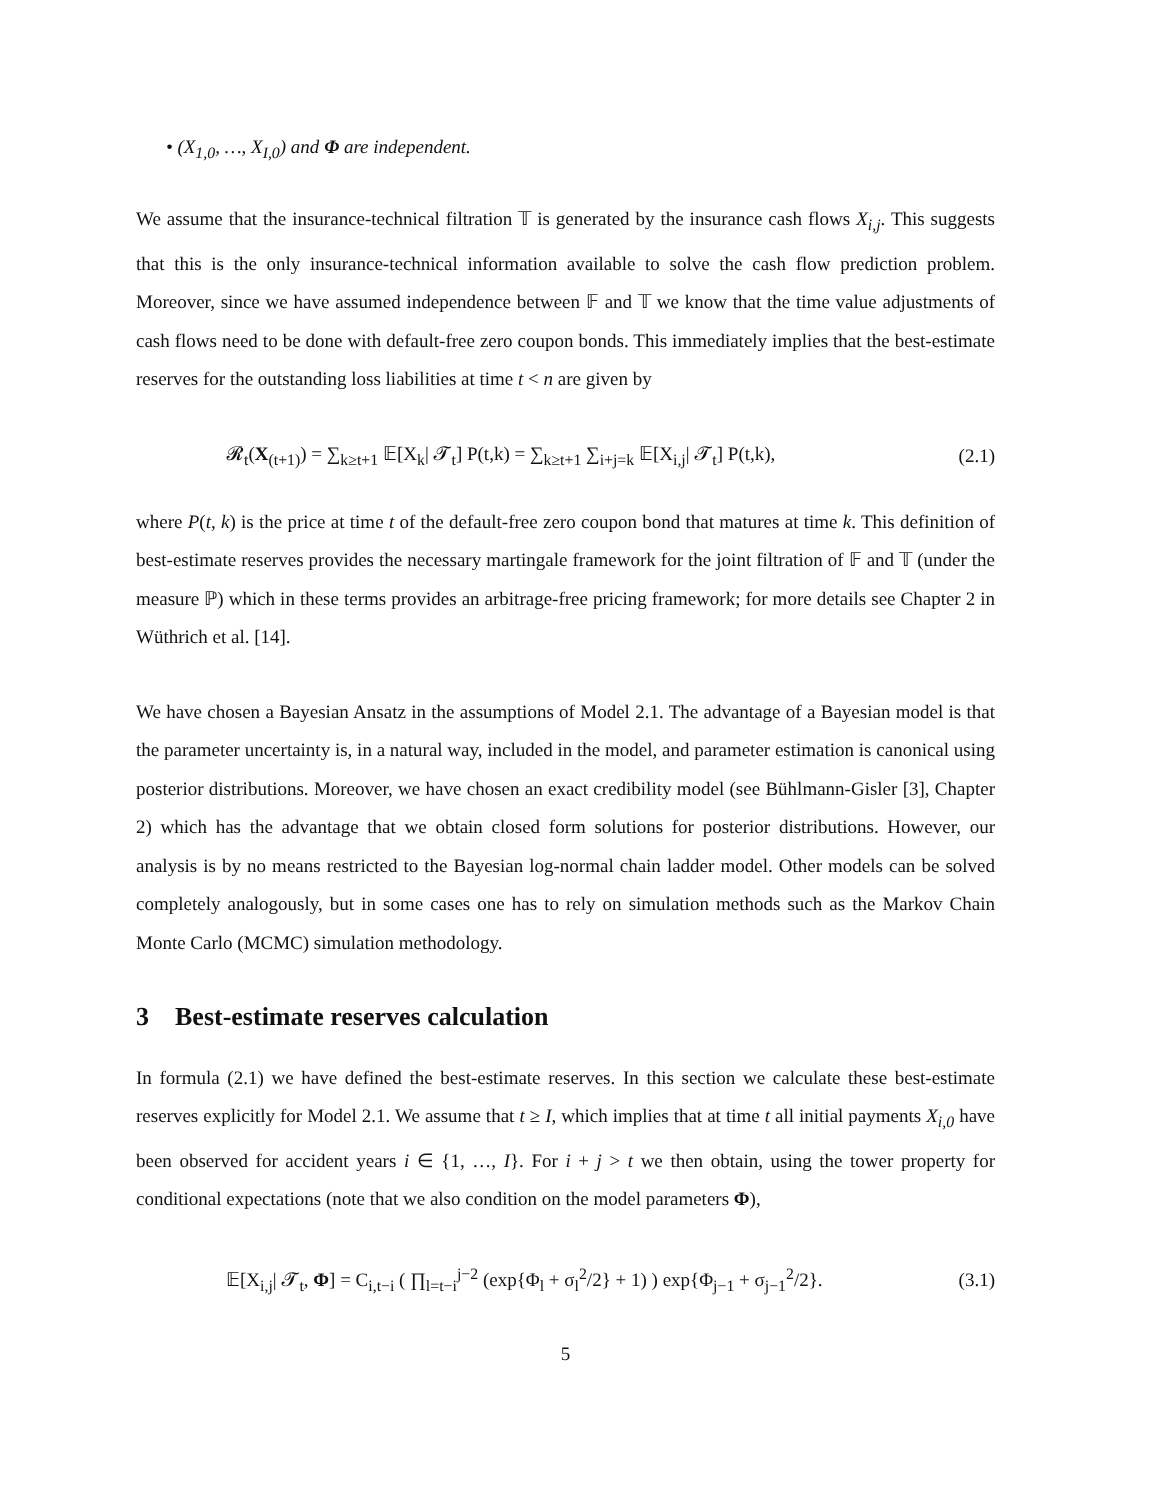• (X<sub>1,0</sub>, …, X<sub>I,0</sub>) and Φ are independent.
We assume that the insurance-technical filtration 𝕋 is generated by the insurance cash flows X<sub>i,j</sub>. This suggests that this is the only insurance-technical information available to solve the cash flow prediction problem. Moreover, since we have assumed independence between 𝔽 and 𝕋 we know that the time value adjustments of cash flows need to be done with default-free zero coupon bonds. This immediately implies that the best-estimate reserves for the outstanding loss liabilities at time t < n are given by
𝓡<sub>t</sub>(X<sub>(t+1)</sub>) = ∑<sub>k≥t+1</sub> 𝔼[X<sub>k</sub>| 𝓣<sub>t</sub>] P(t,k) = ∑<sub>k≥t+1</sub> ∑<sub>i+j=k</sub> 𝔼[X<sub>i,j</sub>| 𝓣<sub>t</sub>] P(t,k), (2.1)
where P(t, k) is the price at time t of the default-free zero coupon bond that matures at time k. This definition of best-estimate reserves provides the necessary martingale framework for the joint filtration of 𝔽 and 𝕋 (under the measure ℙ) which in these terms provides an arbitrage-free pricing framework; for more details see Chapter 2 in Wüthrich et al. [14].
We have chosen a Bayesian Ansatz in the assumptions of Model 2.1. The advantage of a Bayesian model is that the parameter uncertainty is, in a natural way, included in the model, and parameter estimation is canonical using posterior distributions. Moreover, we have chosen an exact credibility model (see Bühlmann-Gisler [3], Chapter 2) which has the advantage that we obtain closed form solutions for posterior distributions. However, our analysis is by no means restricted to the Bayesian log-normal chain ladder model. Other models can be solved completely analogously, but in some cases one has to rely on simulation methods such as the Markov Chain Monte Carlo (MCMC) simulation methodology.
3 Best-estimate reserves calculation
In formula (2.1) we have defined the best-estimate reserves. In this section we calculate these best-estimate reserves explicitly for Model 2.1. We assume that t ≥ I, which implies that at time t all initial payments X<sub>i,0</sub> have been observed for accident years i ∈ {1, …, I}. For i + j > t we then obtain, using the tower property for conditional expectations (note that we also condition on the model parameters Φ),
𝔼[X<sub>i,j</sub>| 𝓣<sub>t</sub>, Φ] = C<sub>i,t−i</sub> ( ∏<sub>l=t−i</sub><sup>j−2</sup> (exp{Φ<sub>l</sub> + σ<sub>l</sub><sup>2</sup>/2} + 1) ) exp{Φ<sub>j−1</sub> + σ<sub>j−1</sub><sup>2</sup>/2}. (3.1)
5